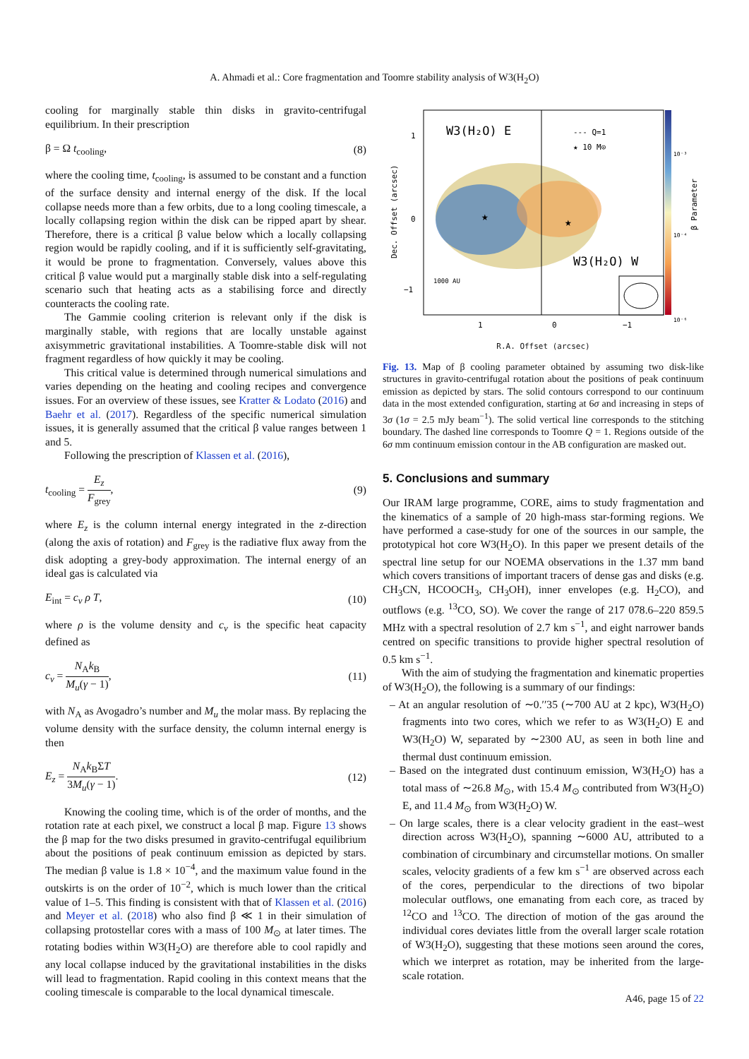A. Ahmadi et al.: Core fragmentation and Toomre stability analysis of W3(H<sub>2</sub>O)
cooling for marginally stable thin disks in gravito-centrifugal equilibrium. In their prescription
β = Ω t<sub>cooling</sub>, (8)
where the cooling time, t<sub>cooling</sub>, is assumed to be constant and a function of the surface density and internal energy of the disk. If the local collapse needs more than a few orbits, due to a long cooling timescale, a locally collapsing region within the disk can be ripped apart by shear. Therefore, there is a critical β value below which a locally collapsing region would be rapidly cooling, and if it is sufficiently self-gravitating, it would be prone to fragmentation. Conversely, values above this critical β value would put a marginally stable disk into a self-regulating scenario such that heating acts as a stabilising force and directly counteracts the cooling rate.
The Gammie cooling criterion is relevant only if the disk is marginally stable, with regions that are locally unstable against axisymmetric gravitational instabilities. A Toomre-stable disk will not fragment regardless of how quickly it may be cooling.
This critical value is determined through numerical simulations and varies depending on the heating and cooling recipes and convergence issues. For an overview of these issues, see Kratter & Lodato (2016) and Baehr et al. (2017). Regardless of the specific numerical simulation issues, it is generally assumed that the critical β value ranges between 1 and 5.
Following the prescription of Klassen et al. (2016),
t<sub>cooling</sub> = E<sub>z</sub> F<sub>grey</sub>, (9)
where E<sub>z</sub> is the column internal energy integrated in the z-direction (along the axis of rotation) and F<sub>grey</sub> is the radiative flux away from the disk adopting a grey-body approximation. The internal energy of an ideal gas is calculated via
E<sub>int</sub> = c<sub>v</sub> ρ T, (10)
where ρ is the volume density and c<sub>v</sub> is the specific heat capacity defined as
c<sub>v</sub> = N<sub>A</sub>k<sub>B</sub> M<sub>u</sub>(γ − 1), (11)
with N<sub>A</sub> as Avogadro’s number and M<sub>u</sub> the molar mass. By replacing the volume density with the surface density, the column internal energy is then
E<sub>z</sub> = N<sub>A</sub>k<sub>B</sub>ΣT 3M<sub>u</sub>(γ − 1). (12)
Knowing the cooling time, which is of the order of months, and the rotation rate at each pixel, we construct a local β map. Figure 13 shows the β map for the two disks presumed in gravito-centrifugal equilibrium about the positions of peak continuum emission as depicted by stars. The median β value is 1.8 × 10<sup>−4</sup>, and the maximum value found in the outskirts is on the order of 10<sup>−2</sup>, which is much lower than the critical value of 1–5. This finding is consistent with that of Klassen et al. (2016) and Meyer et al. (2018) who also find β ≪ 1 in their simulation of collapsing protostellar cores with a mass of 100 M<sub>⊙</sub> at later times. The rotating bodies within W3(H<sub>2</sub>O) are therefore able to cool rapidly and any local collapse induced by the gravitational instabilities in the disks will lead to fragmentation. Rapid cooling in this context means that the cooling timescale is comparable to the local dynamical timescale.
W3(H₂O) E
--- Q=1
★ 10 M⊙
W3(H₂O) W
★
★
1000 AU
1
0
−1
1
0
−1
10⁻³
10⁻⁴
10⁻⁶
Dec. Offset (arcsec)
β Parameter
R.A. Offset (arcsec)
Fig. 13. Map of β cooling parameter obtained by assuming two disk-like structures in gravito-centrifugal rotation about the positions of peak continuum emission as depicted by stars. The solid contours correspond to our continuum data in the most extended configuration, starting at 6σ and increasing in steps of 3σ (1σ = 2.5 mJy beam<sup>−1</sup>). The solid vertical line corresponds to the stitching boundary. The dashed line corresponds to Toomre Q = 1. Regions outside of the 6σ mm continuum emission contour in the AB configuration are masked out.
5. Conclusions and summary
Our IRAM large programme, CORE, aims to study fragmentation and the kinematics of a sample of 20 high-mass star-forming regions. We have performed a case-study for one of the sources in our sample, the prototypical hot core W3(H<sub>2</sub>O). In this paper we present details of the spectral line setup for our NOEMA observations in the 1.37 mm band which covers transitions of important tracers of dense gas and disks (e.g. CH<sub>3</sub>CN, HCOOCH<sub>3</sub>, CH<sub>3</sub>OH), inner envelopes (e.g. H<sub>2</sub>CO), and outflows (e.g. <sup>13</sup>CO, SO). We cover the range of 217 078.6–220 859.5 MHz with a spectral resolution of 2.7 km s<sup>−1</sup>, and eight narrower bands centred on specific transitions to provide higher spectral resolution of 0.5 km s<sup>−1</sup>.
With the aim of studying the fragmentation and kinematic properties of W3(H<sub>2</sub>O), the following is a summary of our findings:
– At an angular resolution of ∼0.′′35 (∼700 AU at 2 kpc), W3(H<sub>2</sub>O) fragments into two cores, which we refer to as W3(H<sub>2</sub>O) E and W3(H<sub>2</sub>O) W, separated by ∼2300 AU, as seen in both line and thermal dust continuum emission.
– Based on the integrated dust continuum emission, W3(H<sub>2</sub>O) has a total mass of ∼26.8 M<sub>⊙</sub>, with 15.4 M<sub>⊙</sub> contributed from W3(H<sub>2</sub>O) E, and 11.4 M<sub>⊙</sub> from W3(H<sub>2</sub>O) W.
– On large scales, there is a clear velocity gradient in the east–west direction across W3(H<sub>2</sub>O), spanning ∼6000 AU, attributed to a combination of circumbinary and circumstellar motions. On smaller scales, velocity gradients of a few km s<sup>−1</sup> are observed across each of the cores, perpendicular to the directions of two bipolar molecular outflows, one emanating from each core, as traced by <sup>12</sup>CO and <sup>13</sup>CO. The direction of motion of the gas around the individual cores deviates little from the overall larger scale rotation of W3(H<sub>2</sub>O), suggesting that these motions seen around the cores, which we interpret as rotation, may be inherited from the large-scale rotation.
A46, page 15 of 22